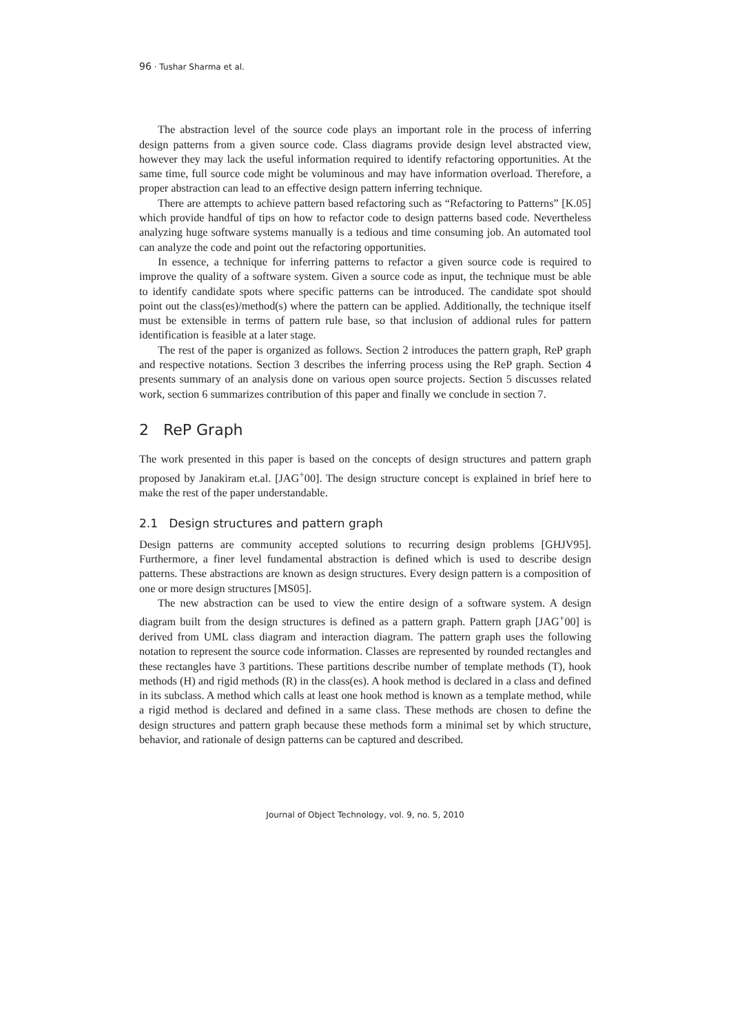96 · Tushar Sharma et al.
The abstraction level of the source code plays an important role in the process of inferring design patterns from a given source code. Class diagrams provide design level abstracted view, however they may lack the useful information required to identify refactoring opportunities. At the same time, full source code might be voluminous and may have information overload. Therefore, a proper abstraction can lead to an effective design pattern inferring technique.
There are attempts to achieve pattern based refactoring such as “Refactoring to Patterns” [K.05] which provide handful of tips on how to refactor code to design patterns based code. Nevertheless analyzing huge software systems manually is a tedious and time consuming job. An automated tool can analyze the code and point out the refactoring opportunities.
In essence, a technique for inferring patterns to refactor a given source code is required to improve the quality of a software system. Given a source code as input, the technique must be able to identify candidate spots where specific patterns can be introduced. The candidate spot should point out the class(es)/method(s) where the pattern can be applied. Additionally, the technique itself must be extensible in terms of pattern rule base, so that inclusion of addional rules for pattern identification is feasible at a later stage.
The rest of the paper is organized as follows. Section 2 introduces the pattern graph, ReP graph and respective notations. Section 3 describes the inferring process using the ReP graph. Section 4 presents summary of an analysis done on various open source projects. Section 5 discusses related work, section 6 summarizes contribution of this paper and finally we conclude in section 7.
2 ReP Graph
The work presented in this paper is based on the concepts of design structures and pattern graph proposed by Janakiram et.al. [JAG<sup>+</sup>00]. The design structure concept is explained in brief here to make the rest of the paper understandable.
2.1 Design structures and pattern graph
Design patterns are community accepted solutions to recurring design problems [GHJV95]. Furthermore, a finer level fundamental abstraction is defined which is used to describe design patterns. These abstractions are known as design structures. Every design pattern is a composition of one or more design structures [MS05].
The new abstraction can be used to view the entire design of a software system. A design diagram built from the design structures is defined as a pattern graph. Pattern graph [JAG<sup>+</sup>00] is derived from UML class diagram and interaction diagram. The pattern graph uses the following notation to represent the source code information. Classes are represented by rounded rectangles and these rectangles have 3 partitions. These partitions describe number of template methods (T), hook methods (H) and rigid methods (R) in the class(es). A hook method is declared in a class and defined in its subclass. A method which calls at least one hook method is known as a template method, while a rigid method is declared and defined in a same class. These methods are chosen to define the design structures and pattern graph because these methods form a minimal set by which structure, behavior, and rationale of design patterns can be captured and described.
Journal of Object Technology, vol. 9, no. 5, 2010